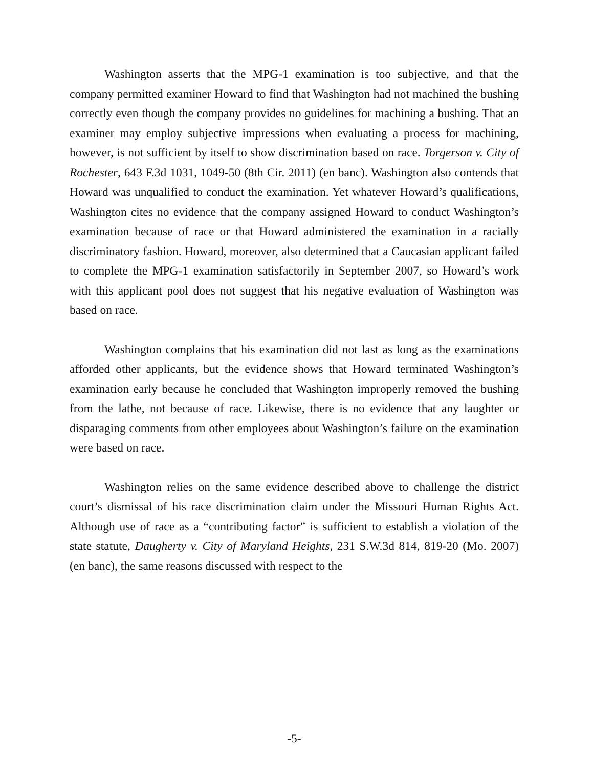Washington asserts that the MPG-1 examination is too subjective, and that the company permitted examiner Howard to find that Washington had not machined the bushing correctly even though the company provides no guidelines for machining a bushing. That an examiner may employ subjective impressions when evaluating a process for machining, however, is not sufficient by itself to show discrimination based on race. Torgerson v. City of Rochester, 643 F.3d 1031, 1049-50 (8th Cir. 2011) (en banc). Washington also contends that Howard was unqualified to conduct the examination. Yet whatever Howard’s qualifications, Washington cites no evidence that the company assigned Howard to conduct Washington’s examination because of race or that Howard administered the examination in a racially discriminatory fashion. Howard, moreover, also determined that a Caucasian applicant failed to complete the MPG-1 examination satisfactorily in September 2007, so Howard’s work with this applicant pool does not suggest that his negative evaluation of Washington was based on race.
Washington complains that his examination did not last as long as the examinations afforded other applicants, but the evidence shows that Howard terminated Washington’s examination early because he concluded that Washington improperly removed the bushing from the lathe, not because of race. Likewise, there is no evidence that any laughter or disparaging comments from other employees about Washington’s failure on the examination were based on race.
Washington relies on the same evidence described above to challenge the district court’s dismissal of his race discrimination claim under the Missouri Human Rights Act. Although use of race as a “contributing factor” is sufficient to establish a violation of the state statute, Daugherty v. City of Maryland Heights, 231 S.W.3d 814, 819-20 (Mo. 2007) (en banc), the same reasons discussed with respect to the
-5-